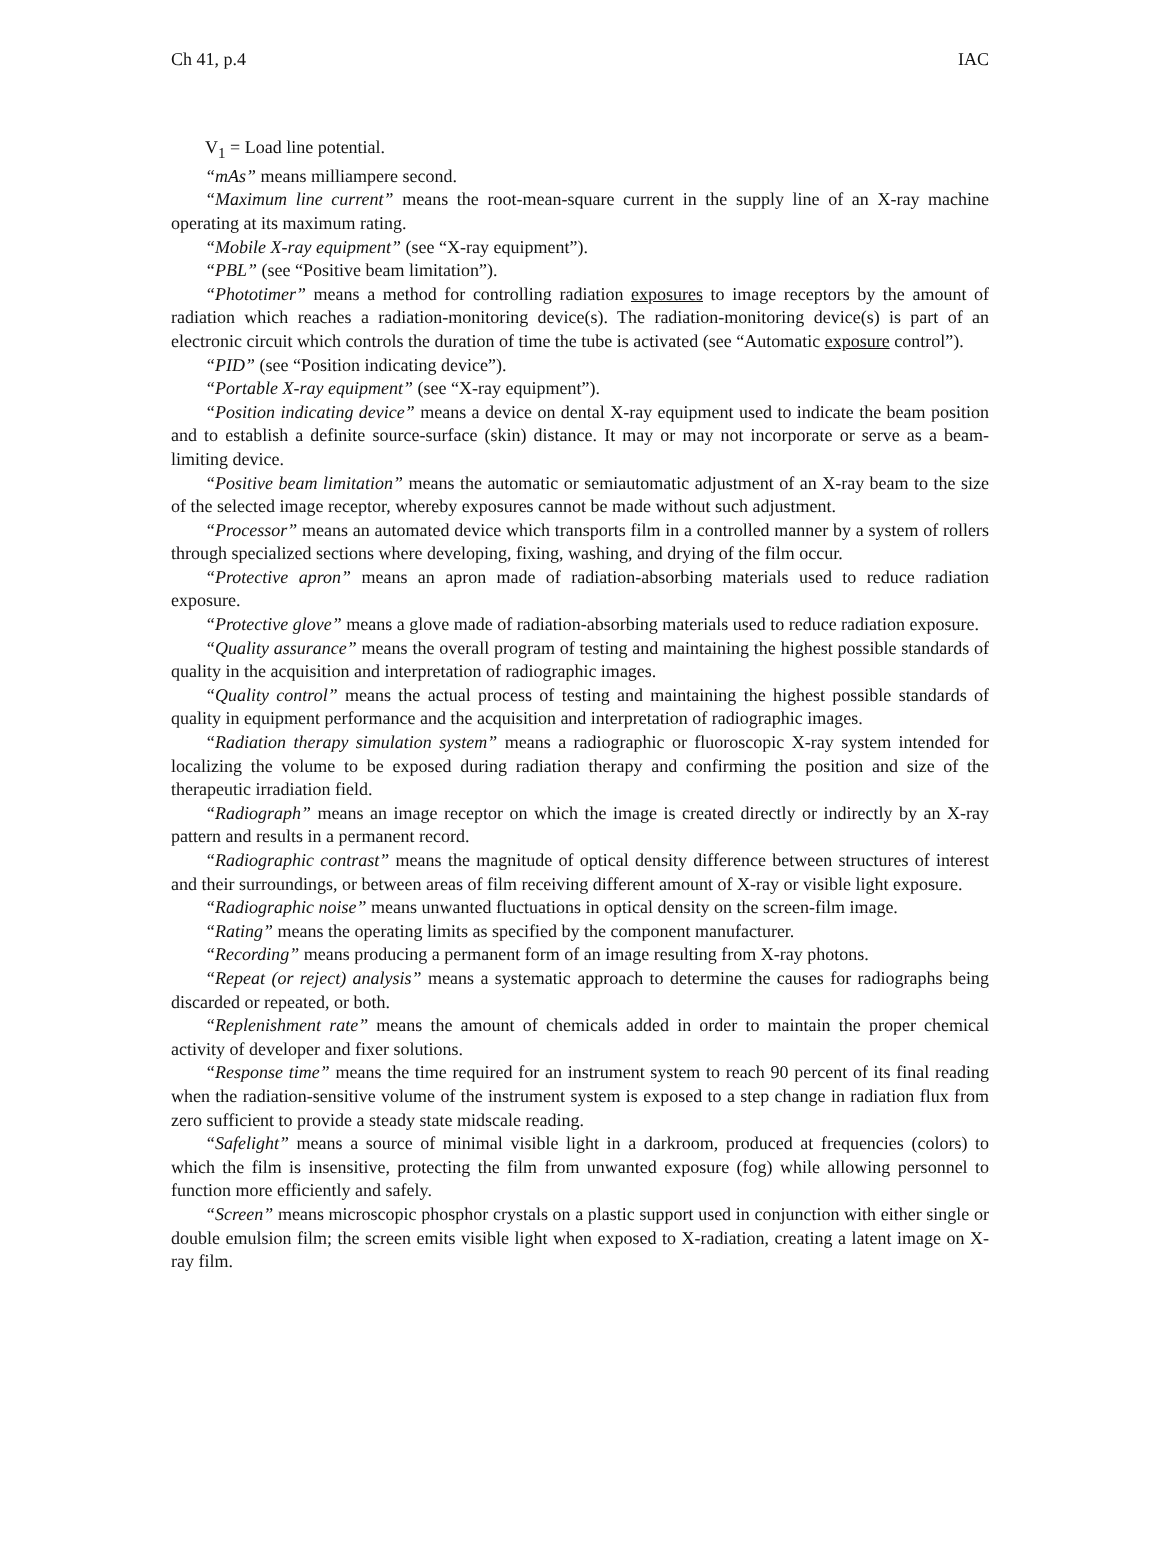Ch 41, p.4 IAC
V<sub>1</sub> = Load line potential.
“mAs” means milliampere second.
“Maximum line current” means the root-mean-square current in the supply line of an X-ray machine operating at its maximum rating.
“Mobile X-ray equipment” (see “X-ray equipment”).
“PBL” (see “Positive beam limitation”).
“Phototimer” means a method for controlling radiation exposures to image receptors by the amount of radiation which reaches a radiation-monitoring device(s). The radiation-monitoring device(s) is part of an electronic circuit which controls the duration of time the tube is activated (see “Automatic exposure control”).
“PID” (see “Position indicating device”).
“Portable X-ray equipment” (see “X-ray equipment”).
“Position indicating device” means a device on dental X-ray equipment used to indicate the beam position and to establish a definite source-surface (skin) distance. It may or may not incorporate or serve as a beam-limiting device.
“Positive beam limitation” means the automatic or semiautomatic adjustment of an X-ray beam to the size of the selected image receptor, whereby exposures cannot be made without such adjustment.
“Processor” means an automated device which transports film in a controlled manner by a system of rollers through specialized sections where developing, fixing, washing, and drying of the film occur.
“Protective apron” means an apron made of radiation-absorbing materials used to reduce radiation exposure.
“Protective glove” means a glove made of radiation-absorbing materials used to reduce radiation exposure.
“Quality assurance” means the overall program of testing and maintaining the highest possible standards of quality in the acquisition and interpretation of radiographic images.
“Quality control” means the actual process of testing and maintaining the highest possible standards of quality in equipment performance and the acquisition and interpretation of radiographic images.
“Radiation therapy simulation system” means a radiographic or fluoroscopic X-ray system intended for localizing the volume to be exposed during radiation therapy and confirming the position and size of the therapeutic irradiation field.
“Radiograph” means an image receptor on which the image is created directly or indirectly by an X-ray pattern and results in a permanent record.
“Radiographic contrast” means the magnitude of optical density difference between structures of interest and their surroundings, or between areas of film receiving different amount of X-ray or visible light exposure.
“Radiographic noise” means unwanted fluctuations in optical density on the screen-film image.
“Rating” means the operating limits as specified by the component manufacturer.
“Recording” means producing a permanent form of an image resulting from X-ray photons.
“Repeat (or reject) analysis” means a systematic approach to determine the causes for radiographs being discarded or repeated, or both.
“Replenishment rate” means the amount of chemicals added in order to maintain the proper chemical activity of developer and fixer solutions.
“Response time” means the time required for an instrument system to reach 90 percent of its final reading when the radiation-sensitive volume of the instrument system is exposed to a step change in radiation flux from zero sufficient to provide a steady state midscale reading.
“Safelight” means a source of minimal visible light in a darkroom, produced at frequencies (colors) to which the film is insensitive, protecting the film from unwanted exposure (fog) while allowing personnel to function more efficiently and safely.
“Screen” means microscopic phosphor crystals on a plastic support used in conjunction with either single or double emulsion film; the screen emits visible light when exposed to X-radiation, creating a latent image on X-ray film.